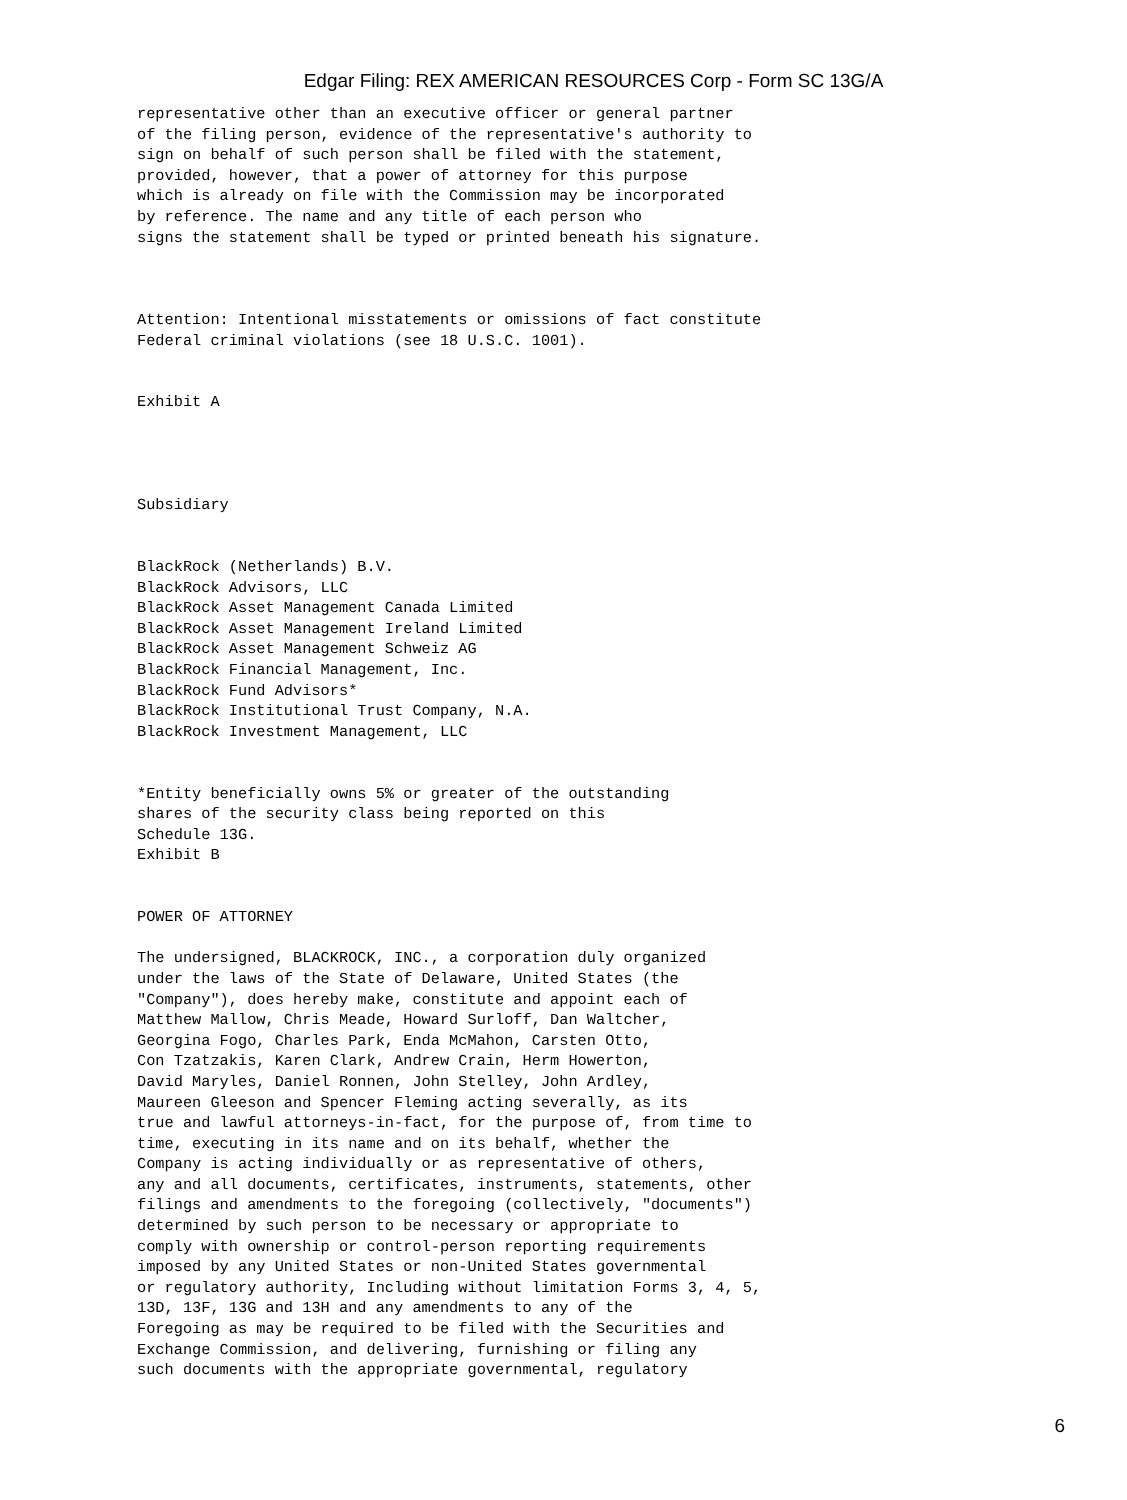Edgar Filing: REX AMERICAN RESOURCES Corp - Form SC 13G/A
representative other than an executive officer or general partner
of the filing person, evidence of the representative's authority to
sign on behalf of such person shall be filed with the statement,
provided, however, that a power of attorney for this purpose
which is already on file with the Commission may be incorporated
by reference. The name and any title of each person who
signs the statement shall be typed or printed beneath his signature.



Attention: Intentional misstatements or omissions of fact constitute
Federal criminal violations (see 18 U.S.C. 1001).


Exhibit A




Subsidiary


BlackRock (Netherlands) B.V.
BlackRock Advisors, LLC
BlackRock Asset Management Canada Limited
BlackRock Asset Management Ireland Limited
BlackRock Asset Management Schweiz AG
BlackRock Financial Management, Inc.
BlackRock Fund Advisors*
BlackRock Institutional Trust Company, N.A.
BlackRock Investment Management, LLC


*Entity beneficially owns 5% or greater of the outstanding
shares of the security class being reported on this
Schedule 13G.
Exhibit B


POWER OF ATTORNEY

The undersigned, BLACKROCK, INC., a corporation duly organized
under the laws of the State of Delaware, United States (the
"Company"), does hereby make, constitute and appoint each of
Matthew Mallow, Chris Meade, Howard Surloff, Dan Waltcher,
Georgina Fogo, Charles Park, Enda McMahon, Carsten Otto,
Con Tzatzakis, Karen Clark, Andrew Crain, Herm Howerton,
David Maryles, Daniel Ronnen, John Stelley, John Ardley,
Maureen Gleeson and Spencer Fleming acting severally, as its
true and lawful attorneys-in-fact, for the purpose of, from time to
time, executing in its name and on its behalf, whether the
Company is acting individually or as representative of others,
any and all documents, certificates, instruments, statements, other
filings and amendments to the foregoing (collectively, "documents")
determined by such person to be necessary or appropriate to
comply with ownership or control-person reporting requirements
imposed by any United States or non-United States governmental
or regulatory authority, Including without limitation Forms 3, 4, 5,
13D, 13F, 13G and 13H and any amendments to any of the
Foregoing as may be required to be filed with the Securities and
Exchange Commission, and delivering, furnishing or filing any
such documents with the appropriate governmental, regulatory
6